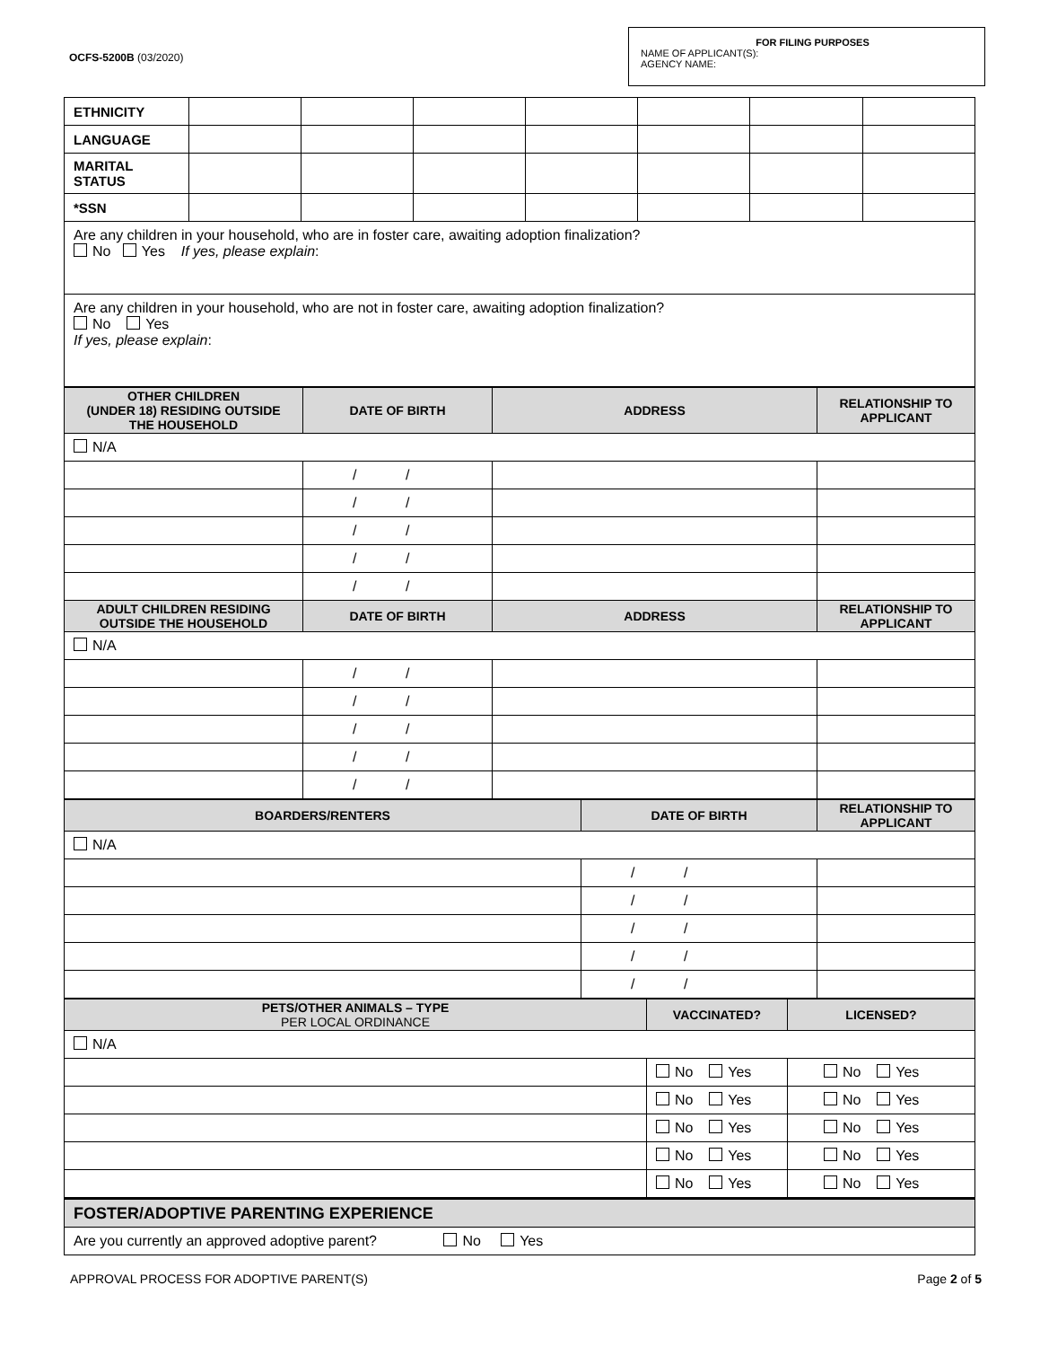OCFS-5200B (03/2020)
FOR FILING PURPOSES
NAME OF APPLICANT(S):
AGENCY NAME:
| ETHNICITY | | | | | | | |
| LANGUAGE | | | | | | | |
| MARITAL STATUS | | | | | | | |
| *SSN | | | | | | | |
| Are any children in your household, who are in foster care, awaiting adoption finalization? No Yes If yes, please explain : | | | | | | | |
| Are any children in your household, who are not in foster care, awaiting adoption finalization? No Yes If yes, please explain : | | | | | | | |
| OTHER CHILDREN (UNDER 18) RESIDING OUTSIDE THE HOUSEHOLD | DATE OF BIRTH | ADDRESS | RELATIONSHIP TO APPLICANT |
| --- | --- | --- | --- |
| N/A | | | |
| | / / | | |
| | / / | | |
| | / / | | |
| | / / | | |
| | / / | | |
| ADULT CHILDREN RESIDING OUTSIDE THE HOUSEHOLD | DATE OF BIRTH | ADDRESS | RELATIONSHIP TO APPLICANT |
| N/A | | | |
| | / / | | |
| | / / | | |
| | / / | | |
| | / / | | |
| | / / | | |
| BOARDERS/RENTERS | DATE OF BIRTH | RELATIONSHIP TO APPLICANT |
| --- | --- | --- |
| N/A | | |
| | / / | |
| | / / | |
| | / / | |
| | / / | |
| | / / | |
| PETS/OTHER ANIMALS – TYPE PER LOCAL ORDINANCE | VACCINATED? | LICENSED? |
| --- | --- | --- |
| N/A | | |
| | No Yes | No Yes |
| | No Yes | No Yes |
| | No Yes | No Yes |
| | No Yes | No Yes |
| | No Yes | No Yes |
| FOSTER/ADOPTIVE PARENTING EXPERIENCE | | |
| Are you currently an approved adoptive parent? No Yes | | |
APPROVAL PROCESS FOR ADOPTIVE PARENT(S) Page 2 of 5